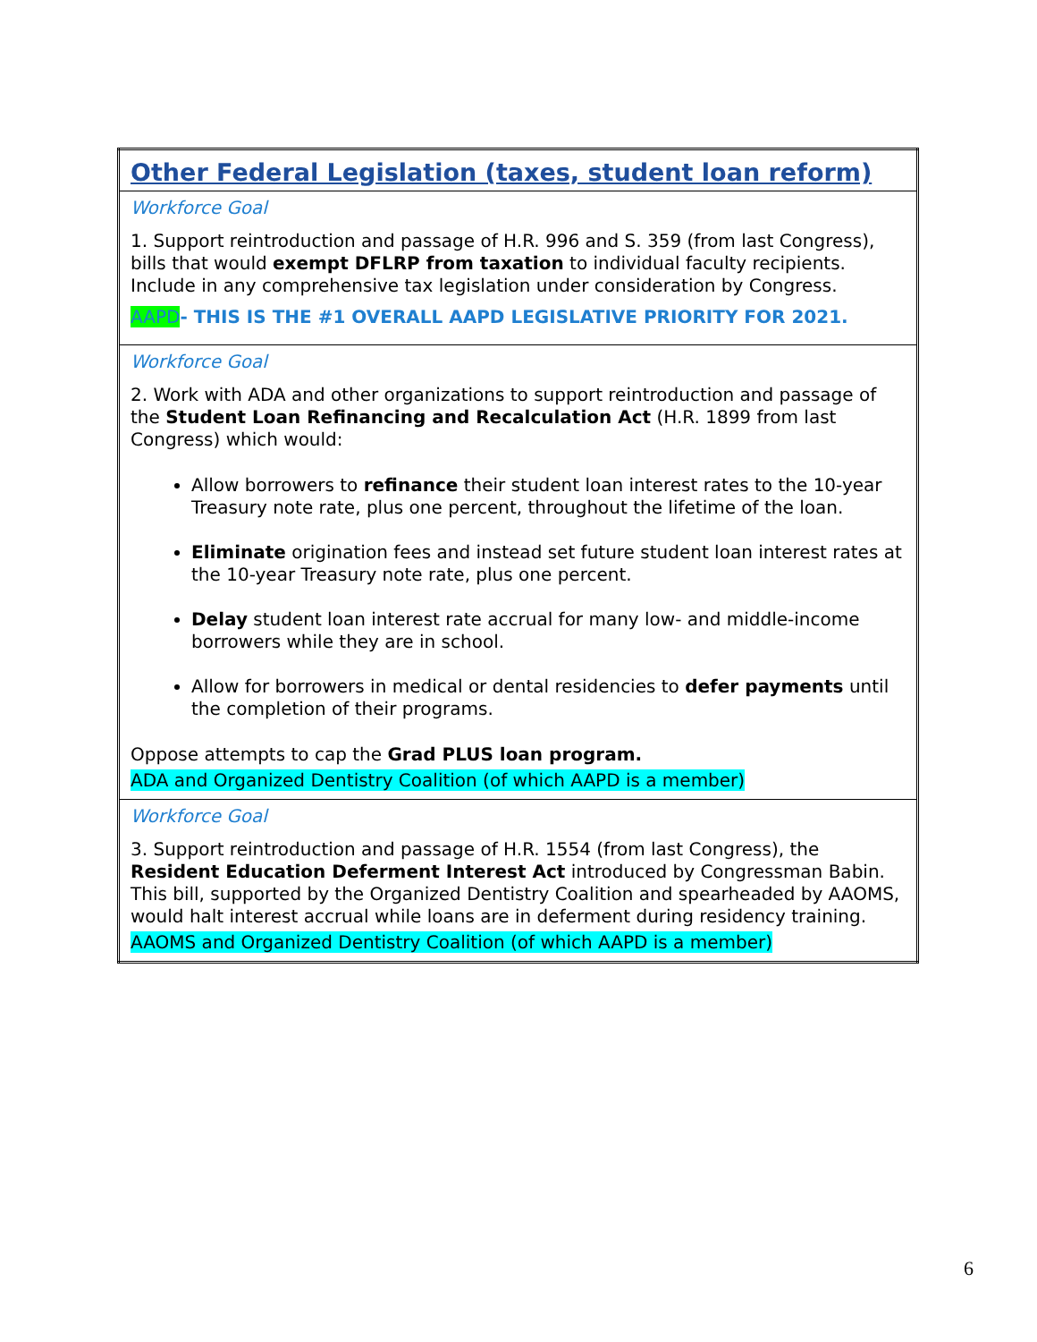| Other Federal Legislation (taxes, student loan reform) |
| Workforce Goal 1. Support reintroduction and passage of H.R. 996 and S. 359 (from last Congress), bills that would exempt DFLRP from taxation to individual faculty recipients. Include in any comprehensive tax legislation under consideration by Congress. AAPD - THIS IS THE #1 OVERALL AAPD LEGISLATIVE PRIORITY FOR 2021. |
| Workforce Goal 2. Work with ADA and other organizations to support reintroduction and passage of the Student Loan Refinancing and Recalculation Act (H.R. 1899 from last Congress) which would: Allow borrowers to refinance their student loan interest rates to the 10-year Treasury note rate, plus one percent, throughout the lifetime of the loan. Eliminate origination fees and instead set future student loan interest rates at the 10-year Treasury note rate, plus one percent. Delay student loan interest rate accrual for many low- and middle-income borrowers while they are in school. Allow for borrowers in medical or dental residencies to defer payments until the completion of their programs. Oppose attempts to cap the Grad PLUS loan program. ADA and Organized Dentistry Coalition (of which AAPD is a member) |
| Workforce Goal 3. Support reintroduction and passage of H.R. 1554 (from last Congress), the Resident Education Deferment Interest Act introduced by Congressman Babin. This bill, supported by the Organized Dentistry Coalition and spearheaded by AAOMS, would halt interest accrual while loans are in deferment during residency training. AAOMS and Organized Dentistry Coalition (of which AAPD is a member) |
6